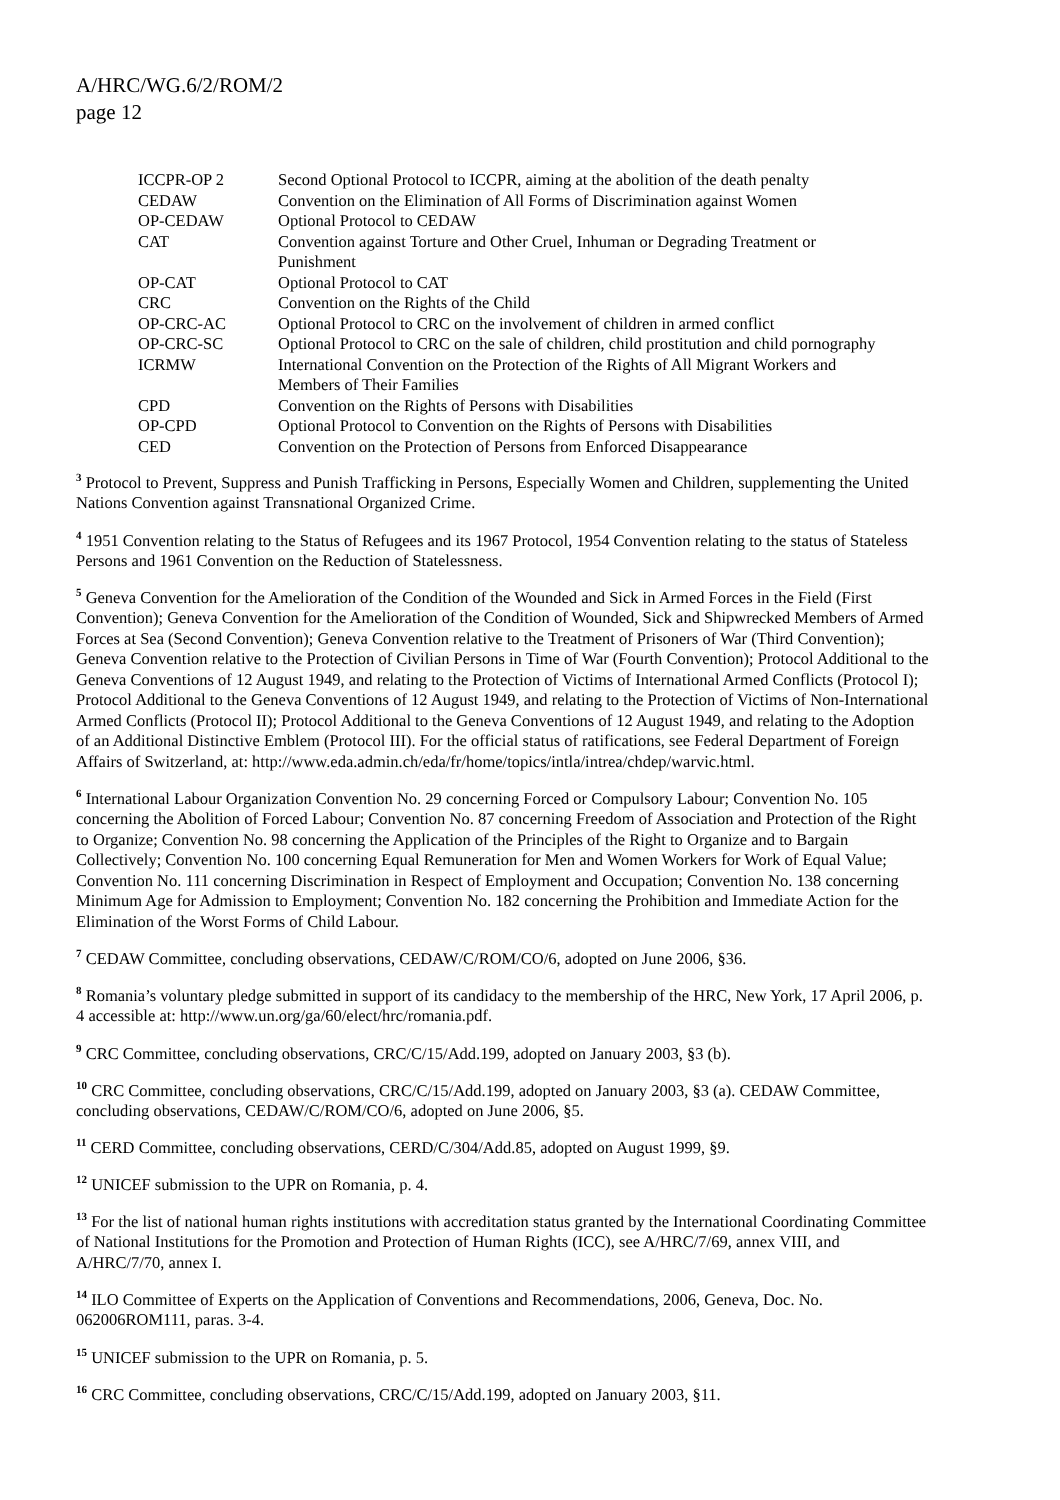A/HRC/WG.6/2/ROM/2
page 12
| ICCPR-OP 2 | Second Optional Protocol to ICCPR, aiming at the abolition of the death penalty |
| CEDAW | Convention on the Elimination of All Forms of Discrimination against Women |
| OP-CEDAW | Optional Protocol to CEDAW |
| CAT | Convention against Torture and Other Cruel, Inhuman or Degrading Treatment or Punishment |
| OP-CAT | Optional Protocol to CAT |
| CRC | Convention on the Rights of the Child |
| OP-CRC-AC | Optional Protocol to CRC on the involvement of children in armed conflict |
| OP-CRC-SC | Optional Protocol to CRC on the sale of children, child prostitution and child pornography |
| ICRMW | International Convention on the Protection of the Rights of All Migrant Workers and Members of Their Families |
| CPD | Convention on the Rights of Persons with Disabilities |
| OP-CPD | Optional Protocol to Convention on the Rights of Persons with Disabilities |
| CED | Convention on the Protection of Persons from Enforced Disappearance |
<sup>3</sup> Protocol to Prevent, Suppress and Punish Trafficking in Persons, Especially Women and Children, supplementing the United Nations Convention against Transnational Organized Crime.
<sup>4</sup> 1951 Convention relating to the Status of Refugees and its 1967 Protocol, 1954 Convention relating to the status of Stateless Persons and 1961 Convention on the Reduction of Statelessness.
<sup>5</sup> Geneva Convention for the Amelioration of the Condition of the Wounded and Sick in Armed Forces in the Field (First Convention); Geneva Convention for the Amelioration of the Condition of Wounded, Sick and Shipwrecked Members of Armed Forces at Sea (Second Convention); Geneva Convention relative to the Treatment of Prisoners of War (Third Convention); Geneva Convention relative to the Protection of Civilian Persons in Time of War (Fourth Convention); Protocol Additional to the Geneva Conventions of 12 August 1949, and relating to the Protection of Victims of International Armed Conflicts (Protocol I); Protocol Additional to the Geneva Conventions of 12 August 1949, and relating to the Protection of Victims of Non-International Armed Conflicts (Protocol II); Protocol Additional to the Geneva Conventions of 12 August 1949, and relating to the Adoption of an Additional Distinctive Emblem (Protocol III). For the official status of ratifications, see Federal Department of Foreign Affairs of Switzerland, at: http://www.eda.admin.ch/eda/fr/home/topics/intla/intrea/chdep/warvic.html.
<sup>6</sup> International Labour Organization Convention No. 29 concerning Forced or Compulsory Labour; Convention No. 105 concerning the Abolition of Forced Labour; Convention No. 87 concerning Freedom of Association and Protection of the Right to Organize; Convention No. 98 concerning the Application of the Principles of the Right to Organize and to Bargain Collectively; Convention No. 100 concerning Equal Remuneration for Men and Women Workers for Work of Equal Value; Convention No. 111 concerning Discrimination in Respect of Employment and Occupation; Convention No. 138 concerning Minimum Age for Admission to Employment; Convention No. 182 concerning the Prohibition and Immediate Action for the Elimination of the Worst Forms of Child Labour.
<sup>7</sup> CEDAW Committee, concluding observations, CEDAW/C/ROM/CO/6, adopted on June 2006, §36.
<sup>8</sup> Romania’s voluntary pledge submitted in support of its candidacy to the membership of the HRC, New York, 17 April 2006, p. 4 accessible at: http://www.un.org/ga/60/elect/hrc/romania.pdf.
<sup>9</sup> CRC Committee, concluding observations, CRC/C/15/Add.199, adopted on January 2003, §3 (b).
<sup>10</sup> CRC Committee, concluding observations, CRC/C/15/Add.199, adopted on January 2003, §3 (a). CEDAW Committee, concluding observations, CEDAW/C/ROM/CO/6, adopted on June 2006, §5.
<sup>11</sup> CERD Committee, concluding observations, CERD/C/304/Add.85, adopted on August 1999, §9.
<sup>12</sup> UNICEF submission to the UPR on Romania, p. 4.
<sup>13</sup> For the list of national human rights institutions with accreditation status granted by the International Coordinating Committee of National Institutions for the Promotion and Protection of Human Rights (ICC), see A/HRC/7/69, annex VIII, and A/HRC/7/70, annex I.
<sup>14</sup> ILO Committee of Experts on the Application of Conventions and Recommendations, 2006, Geneva, Doc. No. 062006ROM111, paras. 3-4.
<sup>15</sup> UNICEF submission to the UPR on Romania, p. 5.
<sup>16</sup> CRC Committee, concluding observations, CRC/C/15/Add.199, adopted on January 2003, §11.